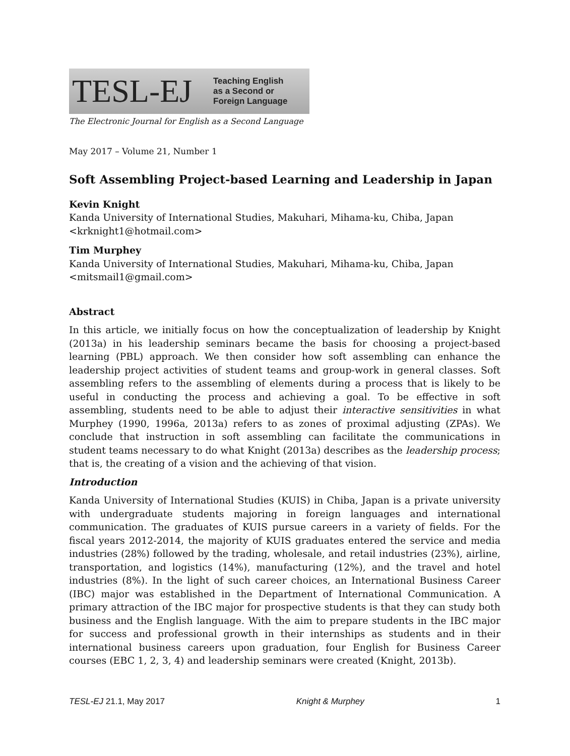TESL-EJ
Teaching English
as a Second or
Foreign Language
The Electronic Journal for English as a Second Language
May 2017 – Volume 21, Number 1
Soft Assembling Project-based Learning and Leadership in Japan
Kevin Knight
Kanda University of International Studies, Makuhari, Mihama-ku, Chiba, Japan
<krknight1@hotmail.com>
Tim Murphey
Kanda University of International Studies, Makuhari, Mihama-ku, Chiba, Japan
<mitsmail1@gmail.com>
Abstract
In this article, we initially focus on how the conceptualization of leadership by Knight (2013a) in his leadership seminars became the basis for choosing a project-based learning (PBL) approach. We then consider how soft assembling can enhance the leadership project activities of student teams and group-work in general classes. Soft assembling refers to the assembling of elements during a process that is likely to be useful in conducting the process and achieving a goal. To be effective in soft assembling, students need to be able to adjust their interactive sensitivities in what Murphey (1990, 1996a, 2013a) refers to as zones of proximal adjusting (ZPAs). We conclude that instruction in soft assembling can facilitate the communications in student teams necessary to do what Knight (2013a) describes as the leadership process; that is, the creating of a vision and the achieving of that vision.
Introduction
Kanda University of International Studies (KUIS) in Chiba, Japan is a private university with undergraduate students majoring in foreign languages and international communication. The graduates of KUIS pursue careers in a variety of fields. For the fiscal years 2012-2014, the majority of KUIS graduates entered the service and media industries (28%) followed by the trading, wholesale, and retail industries (23%), airline, transportation, and logistics (14%), manufacturing (12%), and the travel and hotel industries (8%). In the light of such career choices, an International Business Career (IBC) major was established in the Department of International Communication. A primary attraction of the IBC major for prospective students is that they can study both business and the English language. With the aim to prepare students in the IBC major for success and professional growth in their internships as students and in their international business careers upon graduation, four English for Business Career courses (EBC 1, 2, 3, 4) and leadership seminars were created (Knight, 2013b).
TESL-EJ 21.1, May 2017 Knight & Murphey 1